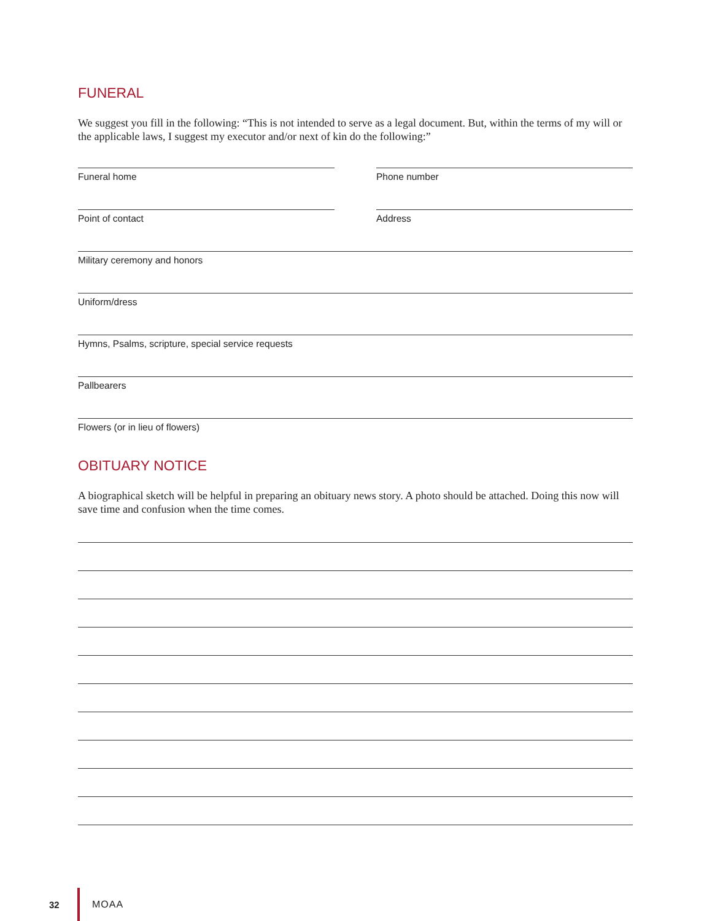FUNERAL
We suggest you fill in the following: “This is not intended to serve as a legal document. But, within the terms of my will or the applicable laws, I suggest my executor and/or next of kin do the following:”
Funeral home Phone number
Point of contact Address
Military ceremony and honors
Uniform/dress
Hymns, Psalms, scripture, special service requests
Pallbearers
Flowers (or in lieu of flowers)
OBITUARY NOTICE
A biographical sketch will be helpful in preparing an obituary news story. A photo should be attached. Doing this now will save time and confusion when the time comes.
32 MOAA